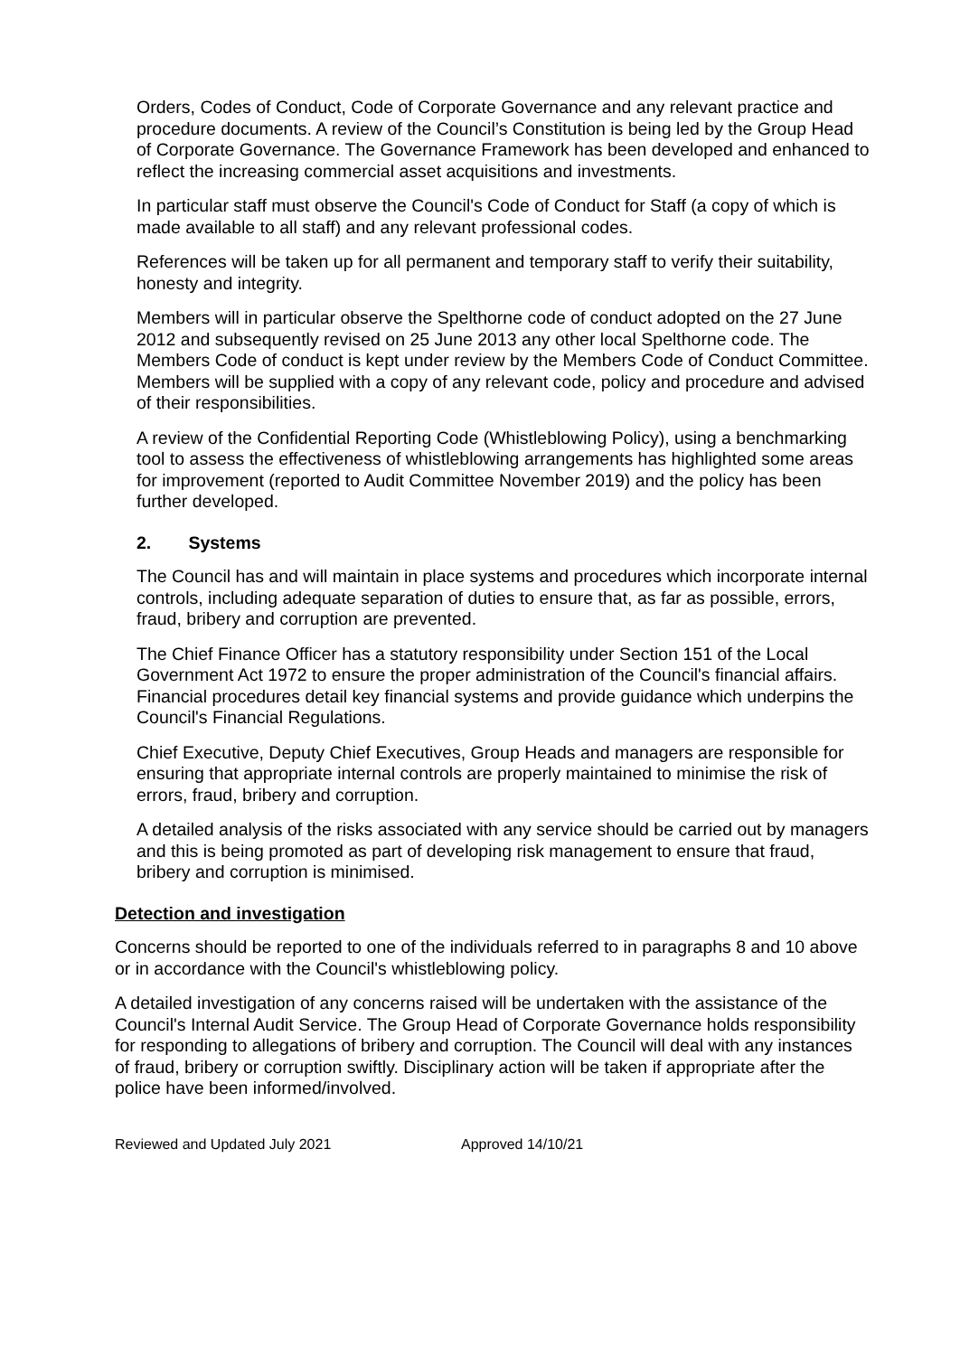Orders, Codes of Conduct, Code of Corporate Governance and any relevant practice and procedure documents. A review of the Council’s Constitution is being led by the Group Head of Corporate Governance. The Governance Framework has been developed and enhanced to reflect the increasing commercial asset acquisitions and investments.
In particular staff must observe the Council's Code of Conduct for Staff (a copy of which is made available to all staff) and any relevant professional codes.
References will be taken up for all permanent and temporary staff to verify their suitability, honesty and integrity.
Members will in particular observe the Spelthorne code of conduct adopted on the 27 June 2012 and subsequently revised on 25 June 2013 any other local Spelthorne code. The Members Code of conduct is kept under review by the Members Code of Conduct Committee. Members will be supplied with a copy of any relevant code, policy and procedure and advised of their responsibilities.
A review of the Confidential Reporting Code (Whistleblowing Policy), using a benchmarking tool to assess the effectiveness of whistleblowing arrangements has highlighted some areas for improvement (reported to Audit Committee November 2019) and the policy has been further developed.
2. Systems
The Council has and will maintain in place systems and procedures which incorporate internal controls, including adequate separation of duties to ensure that, as far as possible, errors, fraud, bribery and corruption are prevented.
The Chief Finance Officer has a statutory responsibility under Section 151 of the Local Government Act 1972 to ensure the proper administration of the Council's financial affairs. Financial procedures detail key financial systems and provide guidance which underpins the Council's Financial Regulations.
Chief Executive, Deputy Chief Executives, Group Heads and managers are responsible for ensuring that appropriate internal controls are properly maintained to minimise the risk of errors, fraud, bribery and corruption.
A detailed analysis of the risks associated with any service should be carried out by managers and this is being promoted as part of developing risk management to ensure that fraud, bribery and corruption is minimised.
Detection and investigation
Concerns should be reported to one of the individuals referred to in paragraphs 8 and 10 above or in accordance with the Council's whistleblowing policy.
A detailed investigation of any concerns raised will be undertaken with the assistance of the Council's Internal Audit Service. The Group Head of Corporate Governance holds responsibility for responding to allegations of bribery and corruption. The Council will deal with any instances of fraud, bribery or corruption swiftly. Disciplinary action will be taken if appropriate after the police have been informed/involved.
Reviewed and Updated July 2021 Approved 14/10/21